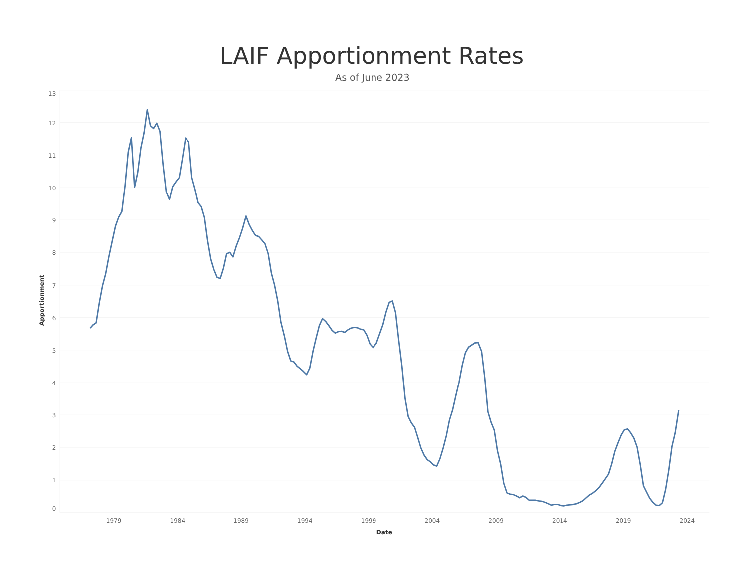LAIF Apportionment Rates
As of June 2023
Apportionment
13
12
11
10
9
8
7
6
5
4
3
2
1
0
1979
1984
1989
1994
1999
2004
2009
2014
2019
2024
Date